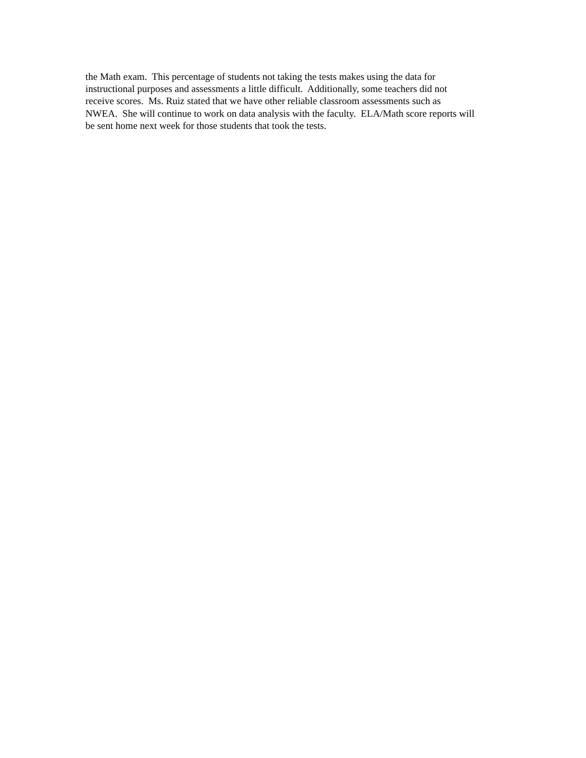the Math exam. This percentage of students not taking the tests makes using the data for
instructional purposes and assessments a little difficult. Additionally, some teachers did not
receive scores. Ms. Ruiz stated that we have other reliable classroom assessments such as
NWEA. She will continue to work on data analysis with the faculty. ELA/Math score reports will
be sent home next week for those students that took the tests.